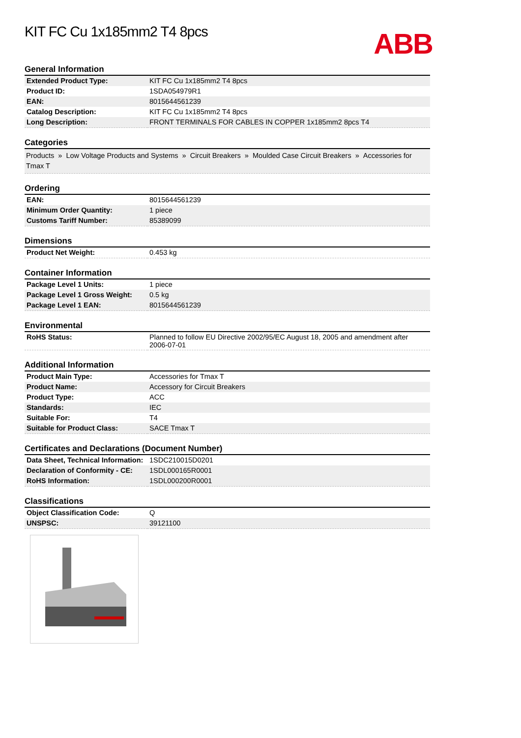ABB
KIT FC Cu 1x185mm2 T4 8pcs
General Information
| Extended Product Type: | KIT FC Cu 1x185mm2 T4 8pcs |
| Product ID: | 1SDA054979R1 |
| EAN: | 8015644561239 |
| Catalog Description: | KIT FC Cu 1x185mm2 T4 8pcs |
| Long Description: | FRONT TERMINALS FOR CABLES IN COPPER 1x185mm2 8pcs T4 |
Categories
Products » Low Voltage Products and Systems » Circuit Breakers » Moulded Case Circuit Breakers » Accessories for Tmax T
Ordering
| EAN: | 8015644561239 |
| Minimum Order Quantity: | 1 piece |
| Customs Tariff Number: | 85389099 |
Dimensions
| Product Net Weight: | 0.453 kg |
Container Information
| Package Level 1 Units: | 1 piece |
| Package Level 1 Gross Weight: | 0.5 kg |
| Package Level 1 EAN: | 8015644561239 |
Environmental
| RoHS Status: | Planned to follow EU Directive 2002/95/EC August 18, 2005 and amendment after 2006-07-01 |
Additional Information
| Product Main Type: | Accessories for Tmax T |
| Product Name: | Accessory for Circuit Breakers |
| Product Type: | ACC |
| Standards: | IEC |
| Suitable For: | T4 |
| Suitable for Product Class: | SACE Tmax T |
Certificates and Declarations (Document Number)
| Data Sheet, Technical Information: | 1SDC210015D0201 |
| Declaration of Conformity - CE: | 1SDL000165R0001 |
| RoHS Information: | 1SDL000200R0001 |
Classifications
| Object Classification Code: | Q |
| UNSPSC: | 39121100 |